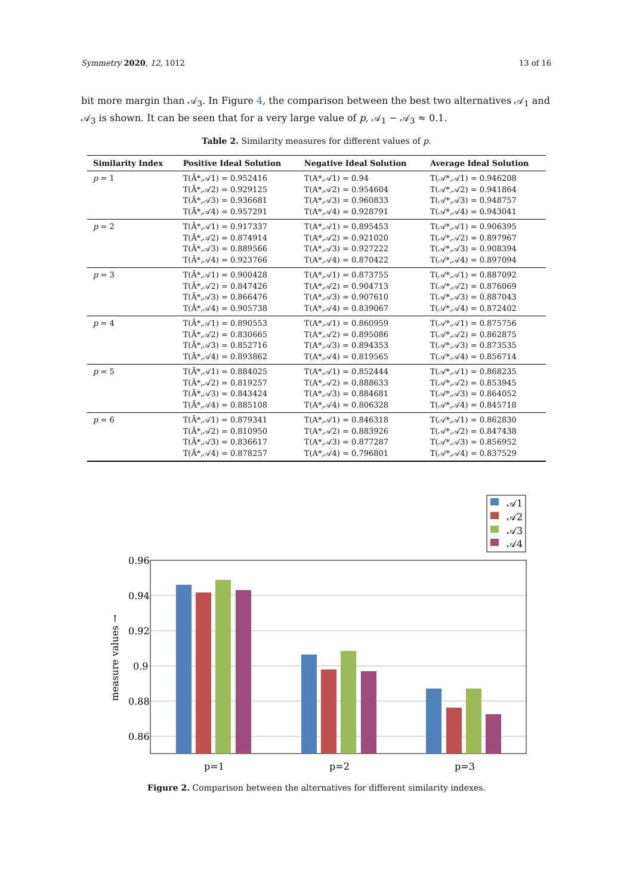Symmetry 2020, 12, 1012 13 of 16
bit more margin than 𝒜<sub>3</sub>. In Figure 4, the comparison between the best two alternatives 𝒜<sub>1</sub> and 𝒜<sub>3</sub> is shown. It can be seen that for a very large value of p, 𝒜<sub>1</sub> − 𝒜<sub>3</sub> ≈ 0.1.
Table 2. Similarity measures for different values of p.
| Similarity Index | Positive Ideal Solution | Negative Ideal Solution | Average Ideal Solution |
| --- | --- | --- | --- |
| p = 1 | T(Ā*,𝒜1) = 0.952416 T(Ā*,𝒜2) = 0.929125 T(Ā*,𝒜3) = 0.936681 T(Ā*,𝒜4) = 0.957291 | T(A*,𝒜1) = 0.94 T(A*,𝒜2) = 0.954604 T(A*,𝒜3) = 0.960833 T(A*,𝒜4) = 0.928791 | T(𝒜*,𝒜1) = 0.946208 T(𝒜*,𝒜2) = 0.941864 T(𝒜*,𝒜3) = 0.948757 T(𝒜*,𝒜4) = 0.943041 |
| p = 2 | T(Ā*,𝒜1) = 0.917337 T(Ā*,𝒜2) = 0.874914 T(Ā*,𝒜3) = 0.889566 T(Ā*,𝒜4) = 0.923766 | T(A*,𝒜1) = 0.895453 T(A*,𝒜2) = 0.921020 T(A*,𝒜3) = 0.927222 T(A*,𝒜4) = 0.870422 | T(𝒜*,𝒜1) = 0.906395 T(𝒜*,𝒜2) = 0.897967 T(𝒜*,𝒜3) = 0.908394 T(𝒜*,𝒜4) = 0.897094 |
| p = 3 | T(Ā*,𝒜1) = 0.900428 T(Ā*,𝒜2) = 0.847426 T(Ā*,𝒜3) = 0.866476 T(Ā*,𝒜4) = 0.905738 | T(A*,𝒜1) = 0.873755 T(A*,𝒜2) = 0.904713 T(A*,𝒜3) = 0.907610 T(A*,𝒜4) = 0.839067 | T(𝒜*,𝒜1) = 0.887092 T(𝒜*,𝒜2) = 0.876069 T(𝒜*,𝒜3) = 0.887043 T(𝒜*,𝒜4) = 0.872402 |
| p = 4 | T(Ā*,𝒜1) = 0.890553 T(Ā*,𝒜2) = 0.830665 T(Ā*,𝒜3) = 0.852716 T(Ā*,𝒜4) = 0.893862 | T(A*,𝒜1) = 0.860959 T(A*,𝒜2) = 0.895086 T(A*,𝒜3) = 0.894353 T(A*,𝒜4) = 0.819565 | T(𝒜*,𝒜1) = 0.875756 T(𝒜*,𝒜2) = 0.862875 T(𝒜*,𝒜3) = 0.873535 T(𝒜*,𝒜4) = 0.856714 |
| p = 5 | T(Ā*,𝒜1) = 0.884025 T(Ā*,𝒜2) = 0.819257 T(Ā*,𝒜3) = 0.843424 T(Ā*,𝒜4) = 0.885108 | T(A*,𝒜1) = 0.852444 T(A*,𝒜2) = 0.888633 T(A*,𝒜3) = 0.884681 T(A*,𝒜4) = 0.806328 | T(𝒜*,𝒜1) = 0.868235 T(𝒜*,𝒜2) = 0.853945 T(𝒜*,𝒜3) = 0.864052 T(𝒜*,𝒜4) = 0.845718 |
| p = 6 | T(Ā*,𝒜1) = 0.879341 T(Ā*,𝒜2) = 0.810950 T(Ā*,𝒜3) = 0.836617 T(Ā*,𝒜4) = 0.878257 | T(A*,𝒜1) = 0.846318 T(A*,𝒜2) = 0.883926 T(A*,𝒜3) = 0.877287 T(A*,𝒜4) = 0.796801 | T(𝒜*,𝒜1) = 0.862830 T(𝒜*,𝒜2) = 0.847438 T(𝒜*,𝒜3) = 0.856952 T(𝒜*,𝒜4) = 0.837529 |
𝒜1
𝒜2
𝒜3
𝒜4
0.96
0.94
0.92
0.9
0.88
0.86
measure values →
p=1
p=2
p=3
Figure 2. Comparison between the alternatives for different similarity indexes.